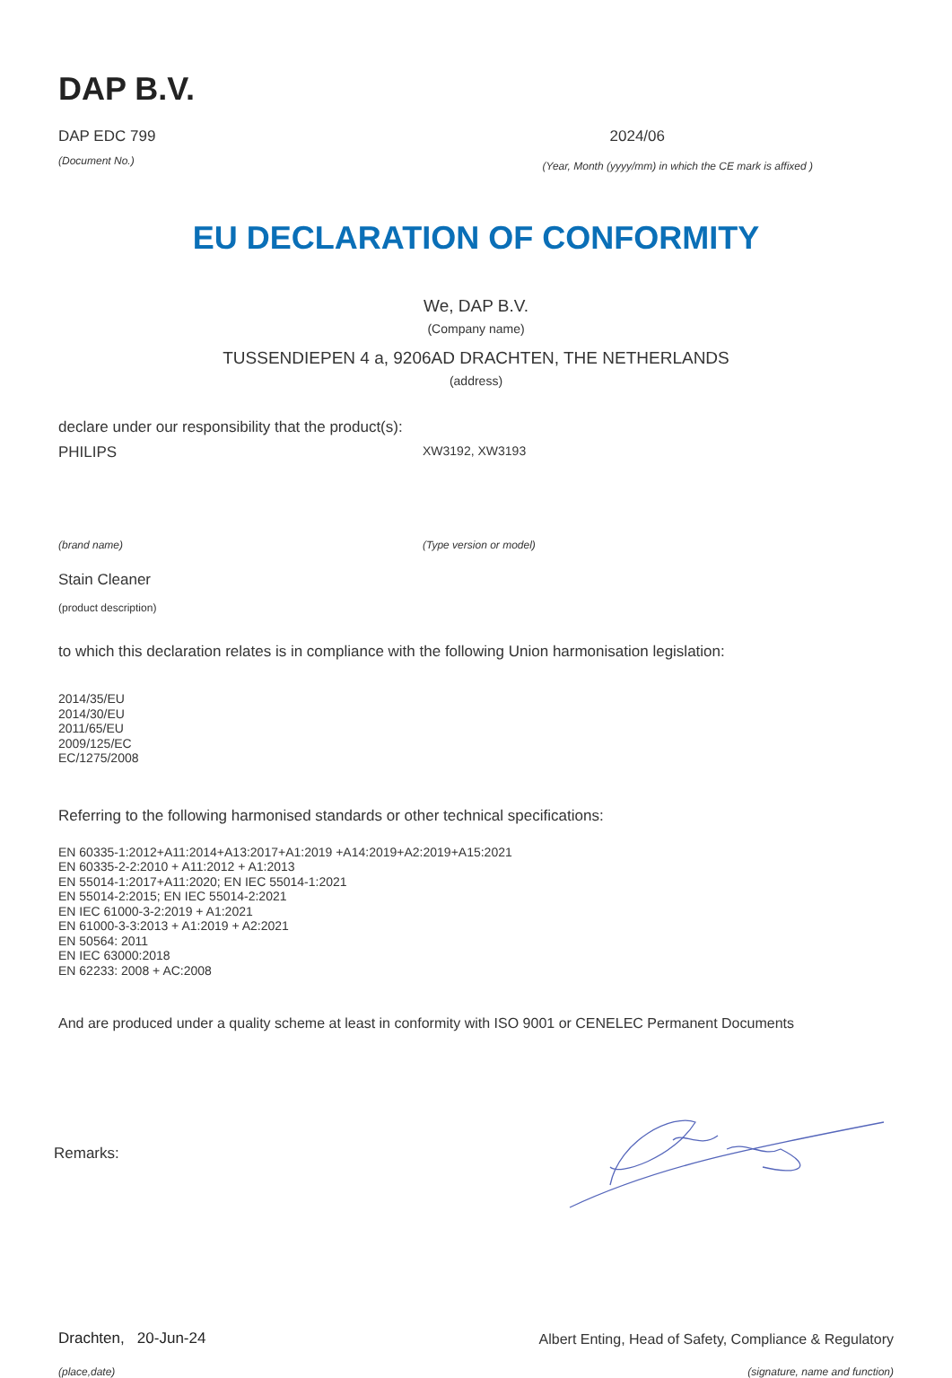DAP B.V.
DAP EDC 799 2024/06
(Document No.) (Year, Month (yyyy/mm) in which the CE mark is affixed )
EU DECLARATION OF CONFORMITY
We, DAP B.V.
(Company name)
TUSSENDIEPEN 4 a, 9206AD DRACHTEN, THE NETHERLANDS
(address)
declare under our responsibility that the product(s):
PHILIPS XW3192, XW3193
(brand name) (Type version or model)
Stain Cleaner
(product description)
to which this declaration relates is in compliance with the following Union harmonisation legislation:
2014/35/EU
2014/30/EU
2011/65/EU
2009/125/EC
EC/1275/2008
Referring to the following harmonised standards or other technical specifications:
EN 60335-1:2012+A11:2014+A13:2017+A1:2019 +A14:2019+A2:2019+A15:2021
EN 60335-2-2:2010 + A11:2012 + A1:2013
EN 55014-1:2017+A11:2020; EN IEC 55014-1:2021
EN 55014-2:2015; EN IEC 55014-2:2021
EN IEC 61000-3-2:2019 + A1:2021
EN 61000-3-3:2013 + A1:2019 + A2:2021
EN 50564: 2011
EN IEC 63000:2018
EN 62233: 2008 + AC:2008
And are produced under a quality scheme at least in conformity with ISO 9001 or CENELEC Permanent Documents
Remarks:
Drachten, 20-Jun-24 Albert Enting, Head of Safety, Compliance & Regulatory
(place,date) (signature, name and function)